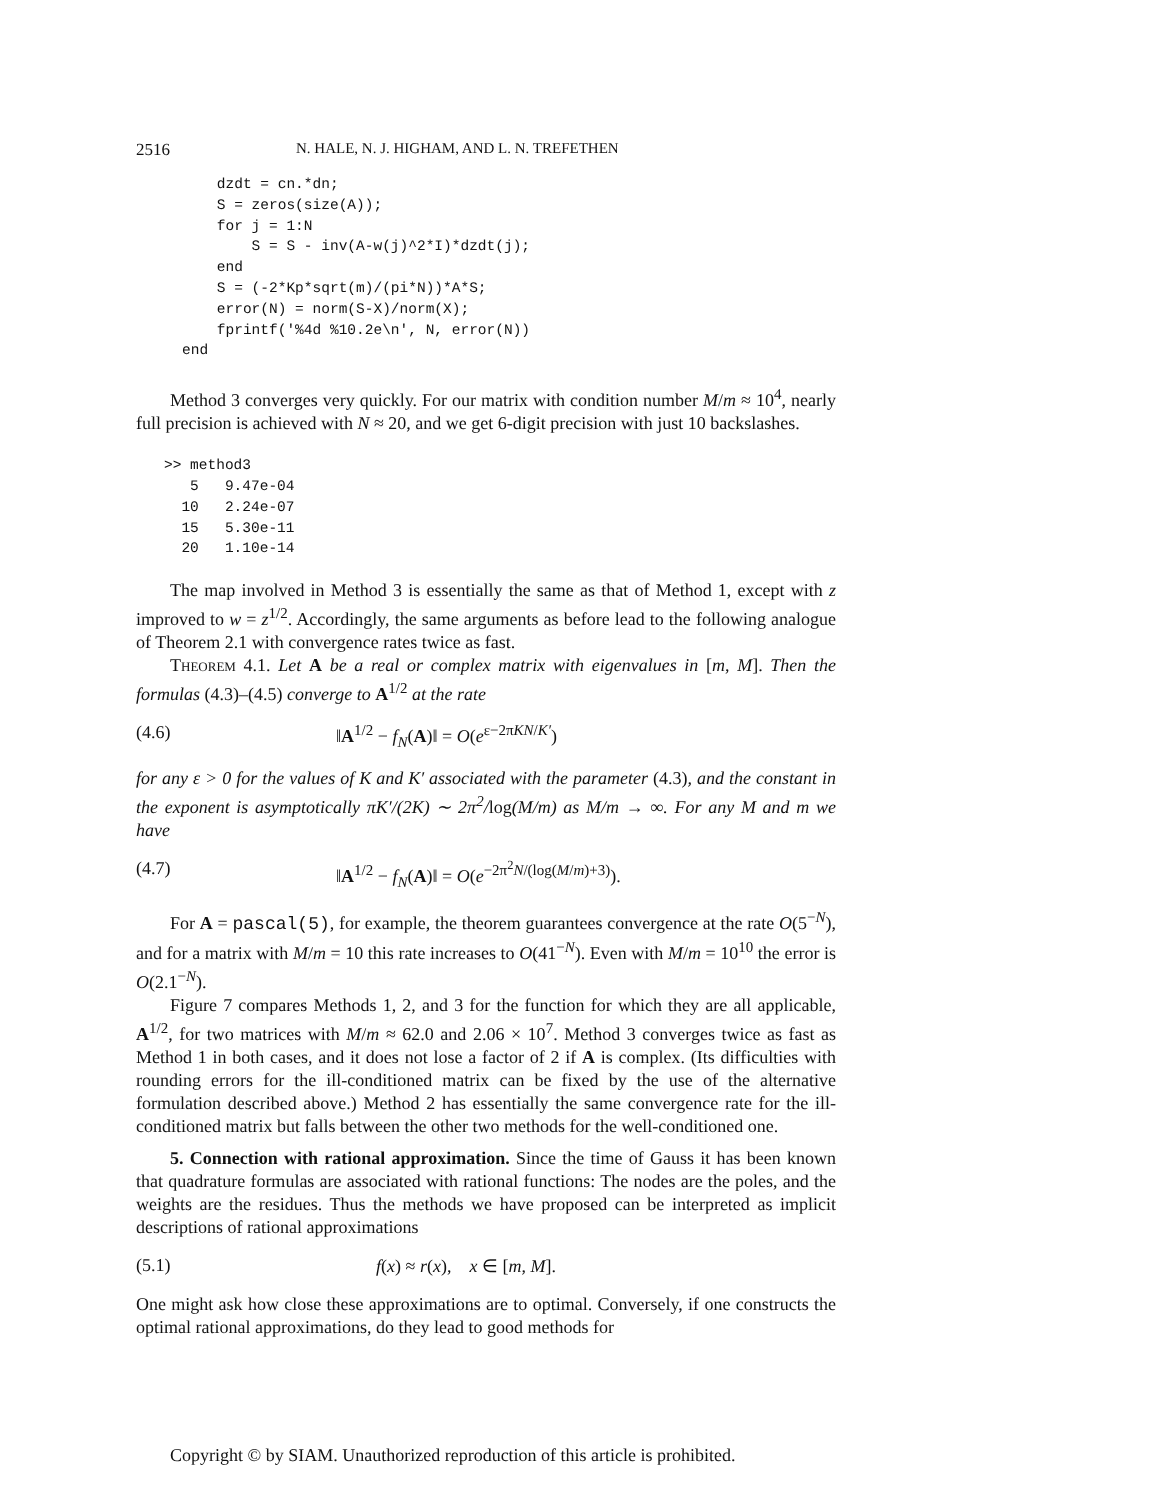2516 N. HALE, N. J. HIGHAM, AND L. N. TREFETHEN
    dzdt = cn.*dn;
    S = zeros(size(A));
    for j = 1:N
        S = S - inv(A-w(j)^2*I)*dzdt(j);
    end
    S = (-2*Kp*sqrt(m)/(pi*N))*A*S;
    error(N) = norm(S-X)/norm(X);
    fprintf('%4d %10.2e\n', N, error(N))
end
Method 3 converges very quickly. For our matrix with condition number M/m ≈ 10<sup>4</sup>, nearly full precision is achieved with N ≈ 20, and we get 6-digit precision with just 10 backslashes.
>> method3
   5   9.47e-04
  10   2.24e-07
  15   5.30e-11
  20   1.10e-14
The map involved in Method 3 is essentially the same as that of Method 1, except with z improved to w = z<sup>1/2</sup>. Accordingly, the same arguments as before lead to the following analogue of Theorem 2.1 with convergence rates twice as fast.
Theorem 4.1. Let A be a real or complex matrix with eigenvalues in [m, M]. Then the formulas (4.3)–(4.5) converge to A<sup>1/2</sup> at the rate
(4.6) ‖A<sup>1/2</sup> − f<sub>N</sub>(A)‖ = O(e<sup>ε−2πKN/K′</sup>)
for any ε > 0 for the values of K and K′ associated with the parameter (4.3), and the constant in the exponent is asymptotically πK′/(2K) ∼ 2π<sup>2</sup>/log(M/m) as M/m → ∞. For any M and m we have
(4.7) ‖A<sup>1/2</sup> − f<sub>N</sub>(A)‖ = O(e<sup>−2π<sup>2</sup>N/(log(M/m)+3)</sup>).
For A = pascal(5), for example, the theorem guarantees convergence at the rate O(5<sup>−N</sup>), and for a matrix with M/m = 10 this rate increases to O(41<sup>−N</sup>). Even with M/m = 10<sup>10</sup> the error is O(2.1<sup>−N</sup>).
Figure 7 compares Methods 1, 2, and 3 for the function for which they are all applicable, A<sup>1/2</sup>, for two matrices with M/m ≈ 62.0 and 2.06 × 10<sup>7</sup>. Method 3 converges twice as fast as Method 1 in both cases, and it does not lose a factor of 2 if A is complex. (Its difficulties with rounding errors for the ill-conditioned matrix can be fixed by the use of the alternative formulation described above.) Method 2 has essentially the same convergence rate for the ill-conditioned matrix but falls between the other two methods for the well-conditioned one.
5. Connection with rational approximation. Since the time of Gauss it has been known that quadrature formulas are associated with rational functions: The nodes are the poles, and the weights are the residues. Thus the methods we have proposed can be interpreted as implicit descriptions of rational approximations
(5.1) f(x) ≈ r(x), x ∈ [m, M].
One might ask how close these approximations are to optimal. Conversely, if one constructs the optimal rational approximations, do they lead to good methods for
Copyright © by SIAM. Unauthorized reproduction of this article is prohibited.